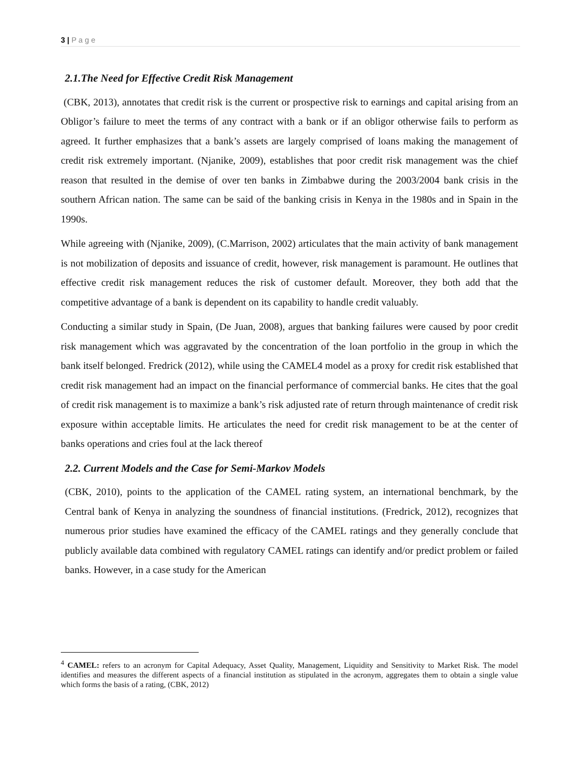3 | P a g e
2.1.The Need for Effective Credit Risk Management
(CBK, 2013), annotates that credit risk is the current or prospective risk to earnings and capital arising from an Obligor’s failure to meet the terms of any contract with a bank or if an obligor otherwise fails to perform as agreed. It further emphasizes that a bank’s assets are largely comprised of loans making the management of credit risk extremely important. (Njanike, 2009), establishes that poor credit risk management was the chief reason that resulted in the demise of over ten banks in Zimbabwe during the 2003/2004 bank crisis in the southern African nation. The same can be said of the banking crisis in Kenya in the 1980s and in Spain in the 1990s.
While agreeing with (Njanike, 2009), (C.Marrison, 2002) articulates that the main activity of bank management is not mobilization of deposits and issuance of credit, however, risk management is paramount. He outlines that effective credit risk management reduces the risk of customer default. Moreover, they both add that the competitive advantage of a bank is dependent on its capability to handle credit valuably.
Conducting a similar study in Spain, (De Juan, 2008), argues that banking failures were caused by poor credit risk management which was aggravated by the concentration of the loan portfolio in the group in which the bank itself belonged. Fredrick (2012), while using the CAMEL4 model as a proxy for credit risk established that credit risk management had an impact on the financial performance of commercial banks. He cites that the goal of credit risk management is to maximize a bank’s risk adjusted rate of return through maintenance of credit risk exposure within acceptable limits. He articulates the need for credit risk management to be at the center of banks operations and cries foul at the lack thereof
2.2. Current Models and the Case for Semi-Markov Models
(CBK, 2010), points to the application of the CAMEL rating system, an international benchmark, by the Central bank of Kenya in analyzing the soundness of financial institutions. (Fredrick, 2012), recognizes that numerous prior studies have examined the efficacy of the CAMEL ratings and they generally conclude that publicly available data combined with regulatory CAMEL ratings can identify and/or predict problem or failed banks. However, in a case study for the American
<sup>4</sup> CAMEL: refers to an acronym for Capital Adequacy, Asset Quality, Management, Liquidity and Sensitivity to Market Risk. The model identifies and measures the different aspects of a financial institution as stipulated in the acronym, aggregates them to obtain a single value which forms the basis of a rating, (CBK, 2012)